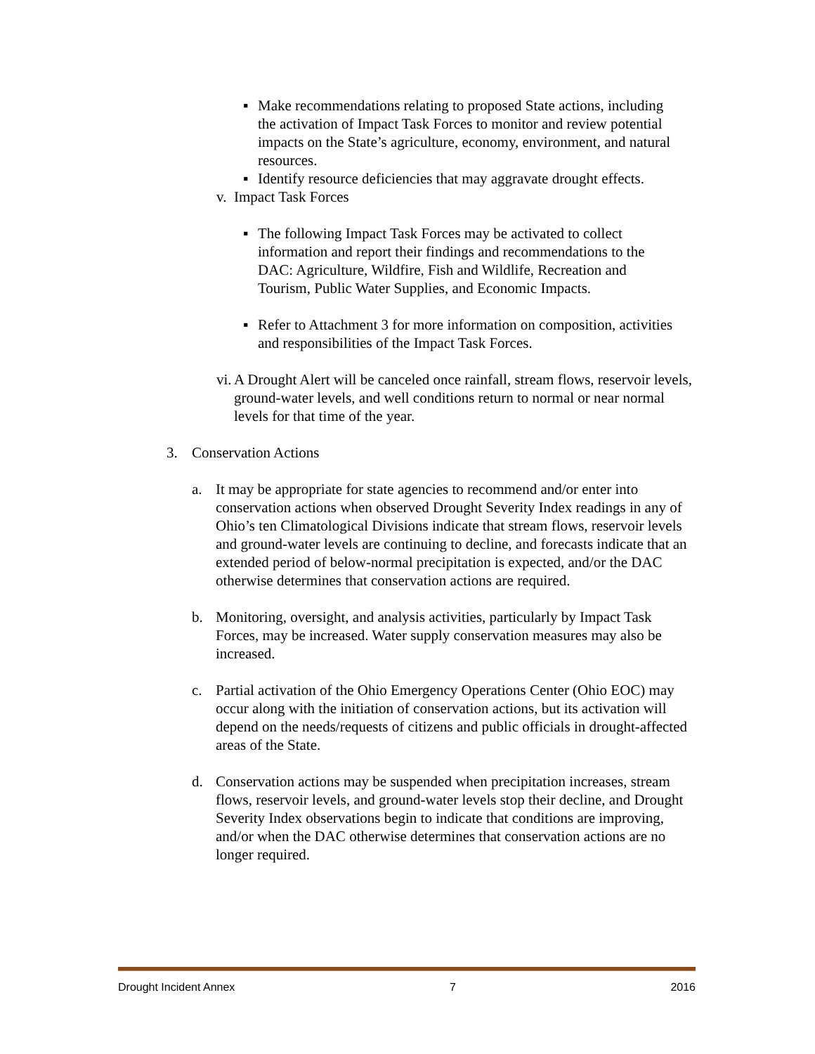▪ Make recommendations relating to proposed State actions, including the activation of Impact Task Forces to monitor and review potential impacts on the State’s agriculture, economy, environment, and natural resources.
▪ Identify resource deficiencies that may aggravate drought effects.
v.
Impact Task Forces
▪ The following Impact Task Forces may be activated to collect information and report their findings and recommendations to the DAC: Agriculture, Wildfire, Fish and Wildlife, Recreation and Tourism, Public Water Supplies, and Economic Impacts.
▪ Refer to Attachment 3 for more information on composition, activities and responsibilities of the Impact Task Forces.
vi.
A Drought Alert will be canceled once rainfall, stream flows, reservoir levels, ground-water levels, and well conditions return to normal or near normal levels for that time of the year.
3. Conservation Actions
a. It may be appropriate for state agencies to recommend and/or enter into conservation actions when observed Drought Severity Index readings in any of Ohio’s ten Climatological Divisions indicate that stream flows, reservoir levels and ground-water levels are continuing to decline, and forecasts indicate that an extended period of below-normal precipitation is expected, and/or the DAC otherwise determines that conservation actions are required.
b. Monitoring, oversight, and analysis activities, particularly by Impact Task Forces, may be increased. Water supply conservation measures may also be increased.
c. Partial activation of the Ohio Emergency Operations Center (Ohio EOC) may occur along with the initiation of conservation actions, but its activation will depend on the needs/requests of citizens and public officials in drought-affected areas of the State.
d. Conservation actions may be suspended when precipitation increases, stream flows, reservoir levels, and ground-water levels stop their decline, and Drought Severity Index observations begin to indicate that conditions are improving, and/or when the DAC otherwise determines that conservation actions are no longer required.
Drought Incident Annex 7 2016